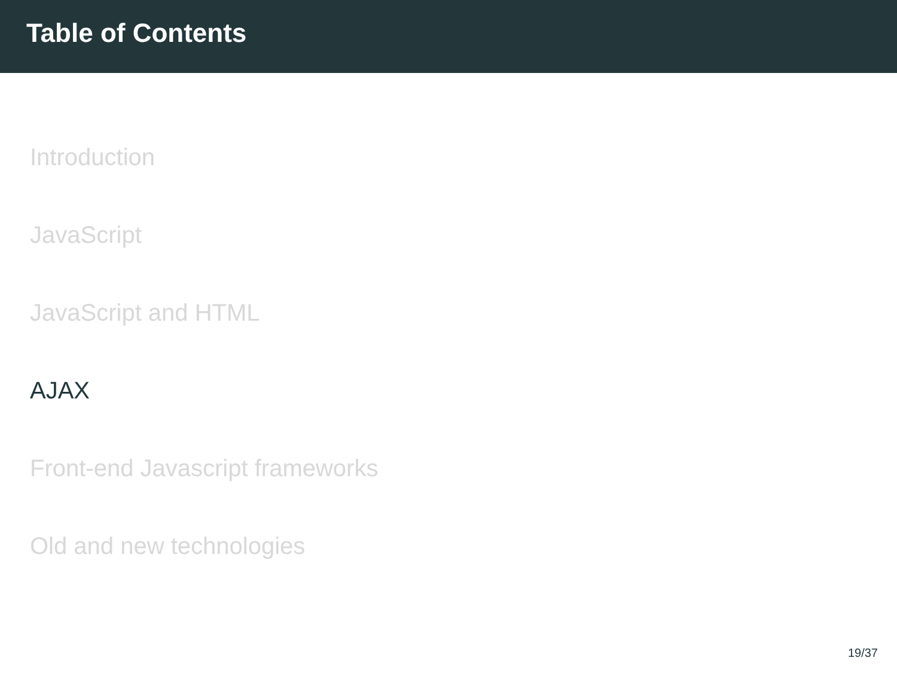Table of Contents
Introduction
JavaScript
JavaScript and HTML
AJAX
Front-end Javascript frameworks
Old and new technologies
19/37